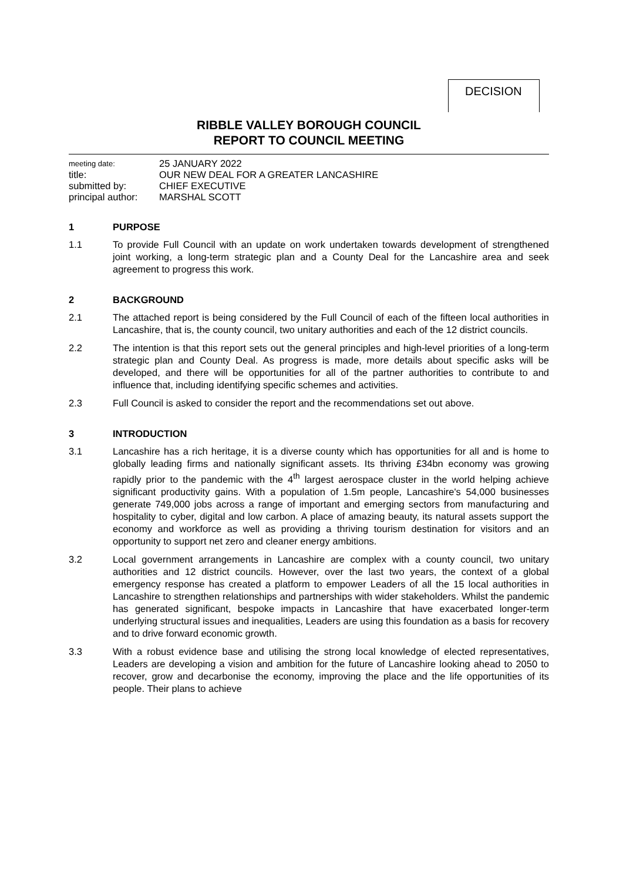DECISION
RIBBLE VALLEY BOROUGH COUNCIL
REPORT TO COUNCIL MEETING
meeting date: 25 JANUARY 2022
title: OUR NEW DEAL FOR A GREATER LANCASHIRE
submitted by: CHIEF EXECUTIVE
principal author: MARSHAL SCOTT
1 PURPOSE
1.1 To provide Full Council with an update on work undertaken towards development of strengthened joint working, a long-term strategic plan and a County Deal for the Lancashire area and seek agreement to progress this work.
2 BACKGROUND
2.1 The attached report is being considered by the Full Council of each of the fifteen local authorities in Lancashire, that is, the county council, two unitary authorities and each of the 12 district councils.
2.2 The intention is that this report sets out the general principles and high-level priorities of a long-term strategic plan and County Deal. As progress is made, more details about specific asks will be developed, and there will be opportunities for all of the partner authorities to contribute to and influence that, including identifying specific schemes and activities.
2.3 Full Council is asked to consider the report and the recommendations set out above.
3 INTRODUCTION
3.1 Lancashire has a rich heritage, it is a diverse county which has opportunities for all and is home to globally leading firms and nationally significant assets. Its thriving £34bn economy was growing rapidly prior to the pandemic with the 4<sup>th</sup> largest aerospace cluster in the world helping achieve significant productivity gains. With a population of 1.5m people, Lancashire's 54,000 businesses generate 749,000 jobs across a range of important and emerging sectors from manufacturing and hospitality to cyber, digital and low carbon. A place of amazing beauty, its natural assets support the economy and workforce as well as providing a thriving tourism destination for visitors and an opportunity to support net zero and cleaner energy ambitions.
3.2 Local government arrangements in Lancashire are complex with a county council, two unitary authorities and 12 district councils. However, over the last two years, the context of a global emergency response has created a platform to empower Leaders of all the 15 local authorities in Lancashire to strengthen relationships and partnerships with wider stakeholders. Whilst the pandemic has generated significant, bespoke impacts in Lancashire that have exacerbated longer-term underlying structural issues and inequalities, Leaders are using this foundation as a basis for recovery and to drive forward economic growth.
3.3 With a robust evidence base and utilising the strong local knowledge of elected representatives, Leaders are developing a vision and ambition for the future of Lancashire looking ahead to 2050 to recover, grow and decarbonise the economy, improving the place and the life opportunities of its people. Their plans to achieve